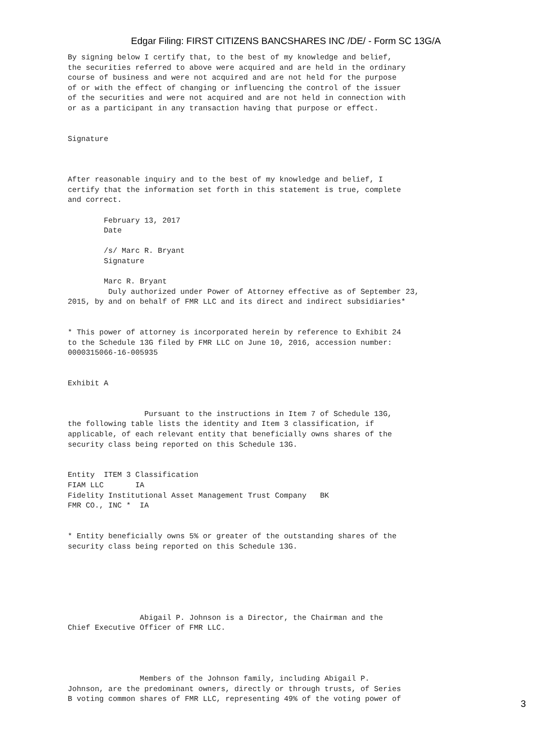Edgar Filing: FIRST CITIZENS BANCSHARES INC /DE/ - Form SC 13G/A
By signing below I certify that, to the best of my knowledge and belief,
the securities referred to above were acquired and are held in the ordinary
course of business and were not acquired and are not held for the purpose
of or with the effect of changing or influencing the control of the issuer
of the securities and were not acquired and are not held in connection with
or as a participant in any transaction having that purpose or effect.


Signature



After reasonable inquiry and to the best of my knowledge and belief, I
certify that the information set forth in this statement is true, complete
and correct.

        February 13, 2017
        Date

        /s/ Marc R. Bryant
        Signature

        Marc R. Bryant
         Duly authorized under Power of Attorney effective as of September 23,
2015, by and on behalf of FMR LLC and its direct and indirect subsidiaries*


* This power of attorney is incorporated herein by reference to Exhibit 24
to the Schedule 13G filed by FMR LLC on June 10, 2016, accession number:
0000315066-16-005935


Exhibit A


                 Pursuant to the instructions in Item 7 of Schedule 13G,
the following table lists the identity and Item 3 classification, if
applicable, of each relevant entity that beneficially owns shares of the
security class being reported on this Schedule 13G.


Entity  ITEM 3 Classification
FIAM LLC       IA
Fidelity Institutional Asset Management Trust Company   BK
FMR CO., INC *  IA


* Entity beneficially owns 5% or greater of the outstanding shares of the
security class being reported on this Schedule 13G.






                Abigail P. Johnson is a Director, the Chairman and the
Chief Executive Officer of FMR LLC.




                Members of the Johnson family, including Abigail P.
Johnson, are the predominant owners, directly or through trusts, of Series
B voting common shares of FMR LLC, representing 49% of the voting power of
3